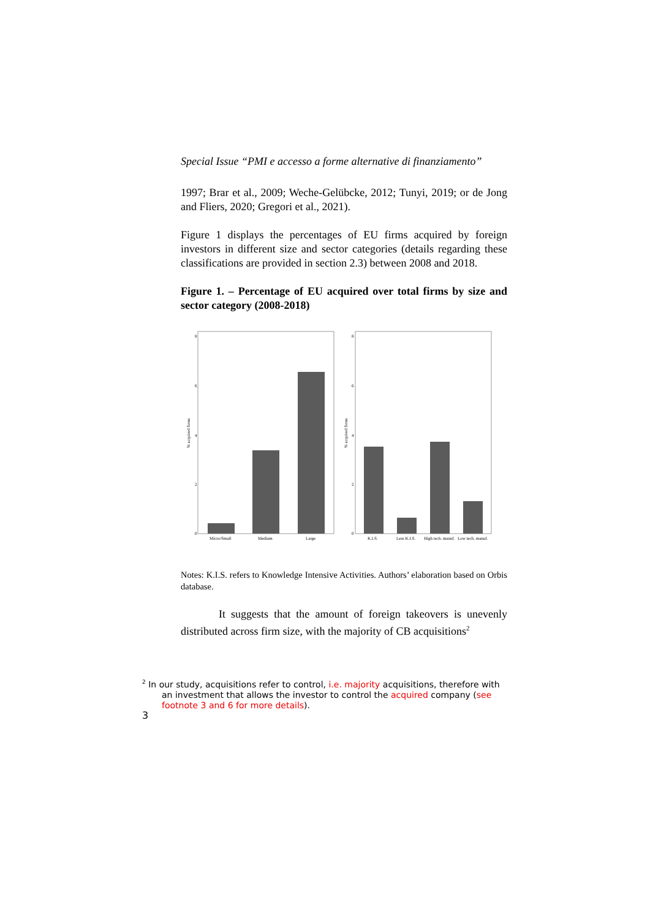Special Issue “PMI e accesso a forme alternative di finanziamento”
1997; Brar et al., 2009; Weche-Gelübcke, 2012; Tunyi, 2019; or de Jong and Fliers, 2020; Gregori et al., 2021).
Figure 1 displays the percentages of EU firms acquired by foreign investors in different size and sector categories (details regarding these classifications are provided in section 2.3) between 2008 and 2018.
Figure 1. – Percentage of EU acquired over total firms by size and sector category (2008-2018)
0
2
4
6
8
0
2
4
6
8
% acquired firms
% acquired firms
Micro/Small
Medium
Large
K.I.S.
Less K.I.S.
High tech. manuf.
Low tech. manuf.
Notes: K.I.S. refers to Knowledge Intensive Activities. Authors’ elaboration based on Orbis database.
It suggests that the amount of foreign takeovers is unevenly distributed across firm size, with the majority of CB acquisitions<sup>2</sup>
<sup>2</sup> In our study, acquisitions refer to control, i.e. majority acquisitions, therefore with
an investment that allows the investor to control the acquired company (see
footnote 3 and 6 for more details).
3